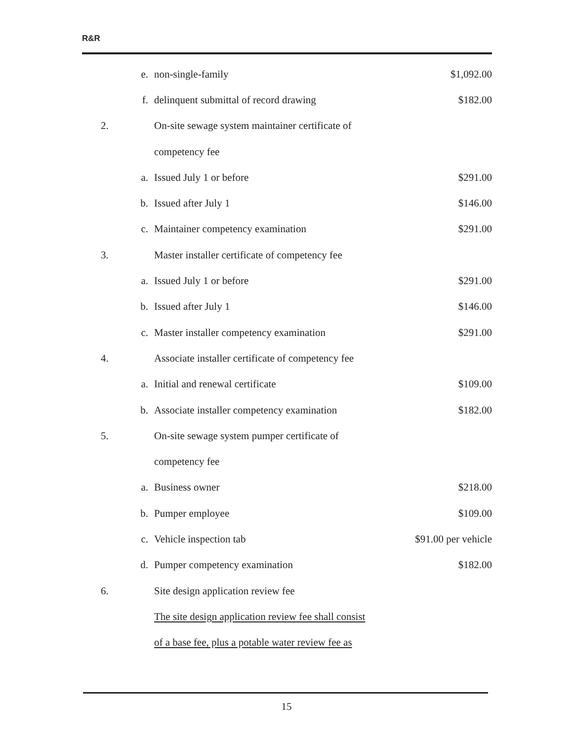R&R
| | e. | non-single-family | $1,092.00 |
| | f. | delinquent submittal of record drawing | $182.00 |
| 2. | | On-site sewage system maintainer certificate of | |
| | | competency fee | |
| | a. | Issued July 1 or before | $291.00 |
| | b. | Issued after July 1 | $146.00 |
| | c. | Maintainer competency examination | $291.00 |
| 3. | | Master installer certificate of competency fee | |
| | a. | Issued July 1 or before | $291.00 |
| | b. | Issued after July 1 | $146.00 |
| | c. | Master installer competency examination | $291.00 |
| 4. | | Associate installer certificate of competency fee | |
| | a. | Initial and renewal certificate | $109.00 |
| | b. | Associate installer competency examination | $182.00 |
| 5. | | On-site sewage system pumper certificate of | |
| | | competency fee | |
| | a. | Business owner | $218.00 |
| | b. | Pumper employee | $109.00 |
| | c. | Vehicle inspection tab | $91.00 per vehicle |
| | d. | Pumper competency examination | $182.00 |
| 6. | | Site design application review fee | |
| | | The site design application review fee shall consist | |
| | | of a base fee, plus a potable water review fee as | |
15